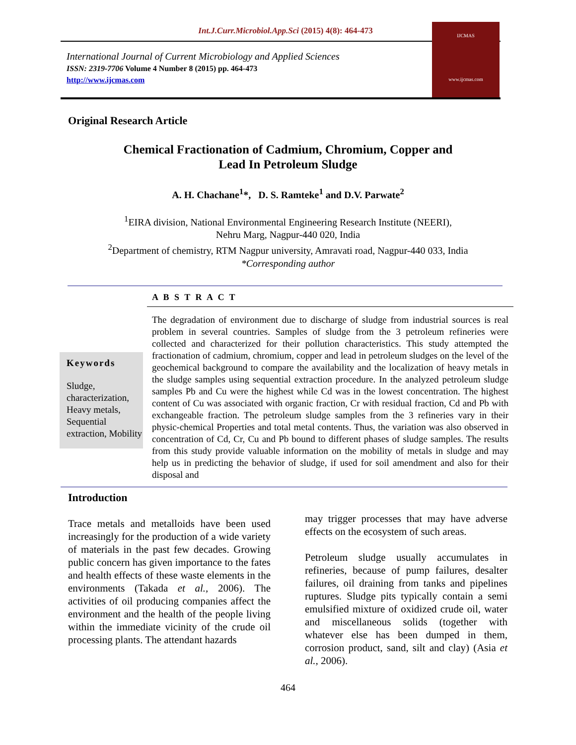Int.J.Curr.Microbiol.App.Sci (2015) 4(8): 464-473
International Journal of Current Microbiology and Applied Sciences
ISSN: 2319-7706 Volume 4 Number 8 (2015) pp. 464-473
http://www.ijcmas.com
IJCMAS
www.ijcmas.com
Original Research Article
Chemical Fractionation of Cadmium, Chromium, Copper and
Lead In Petroleum Sludge
A. H. Chachane<sup>1</sup>*, D. S. Ramteke<sup>1</sup> and D.V. Parwate<sup>2</sup>
<sup>1</sup> EIRA division, National Environmental Engineering Research Institute (NEERI),
Nehru Marg, Nagpur-440 020, India
<sup>2</sup> Department of chemistry, RTM Nagpur university, Amravati road, Nagpur-440 033, India
*Corresponding author
A B S T R A C T
Keywords
Sludge, characterization, Heavy metals, Sequential extraction, Mobility
The degradation of environment due to discharge of sludge from industrial sources is real problem in several countries. Samples of sludge from the 3 petroleum refineries were collected and characterized for their pollution characteristics. This study attempted the fractionation of cadmium, chromium, copper and lead in petroleum sludges on the level of the geochemical background to compare the availability and the localization of heavy metals in the sludge samples using sequential extraction procedure. In the analyzed petroleum sludge samples Pb and Cu were the highest while Cd was in the lowest concentration. The highest content of Cu was associated with organic fraction, Cr with residual fraction, Cd and Pb with exchangeable fraction. The petroleum sludge samples from the 3 refineries vary in their physic-chemical Properties and total metal contents. Thus, the variation was also observed in concentration of Cd, Cr, Cu and Pb bound to different phases of sludge samples. The results from this study provide valuable information on the mobility of metals in sludge and may help us in predicting the behavior of sludge, if used for soil amendment and also for their disposal and
Introduction
Trace metals and metalloids have been used increasingly for the production of a wide variety of materials in the past few decades. Growing public concern has given importance to the fates and health effects of these waste elements in the environments (Takada et al., 2006). The activities of oil producing companies affect the environment and the health of the people living within the immediate vicinity of the crude oil processing plants. The attendant hazards
may trigger processes that may have adverse effects on the ecosystem of such areas.
Petroleum sludge usually accumulates in refineries, because of pump failures, desalter failures, oil draining from tanks and pipelines ruptures. Sludge pits typically contain a semi emulsified mixture of oxidized crude oil, water and miscellaneous solids (together with whatever else has been dumped in them, corrosion product, sand, silt and clay) (Asia et al., 2006).
464